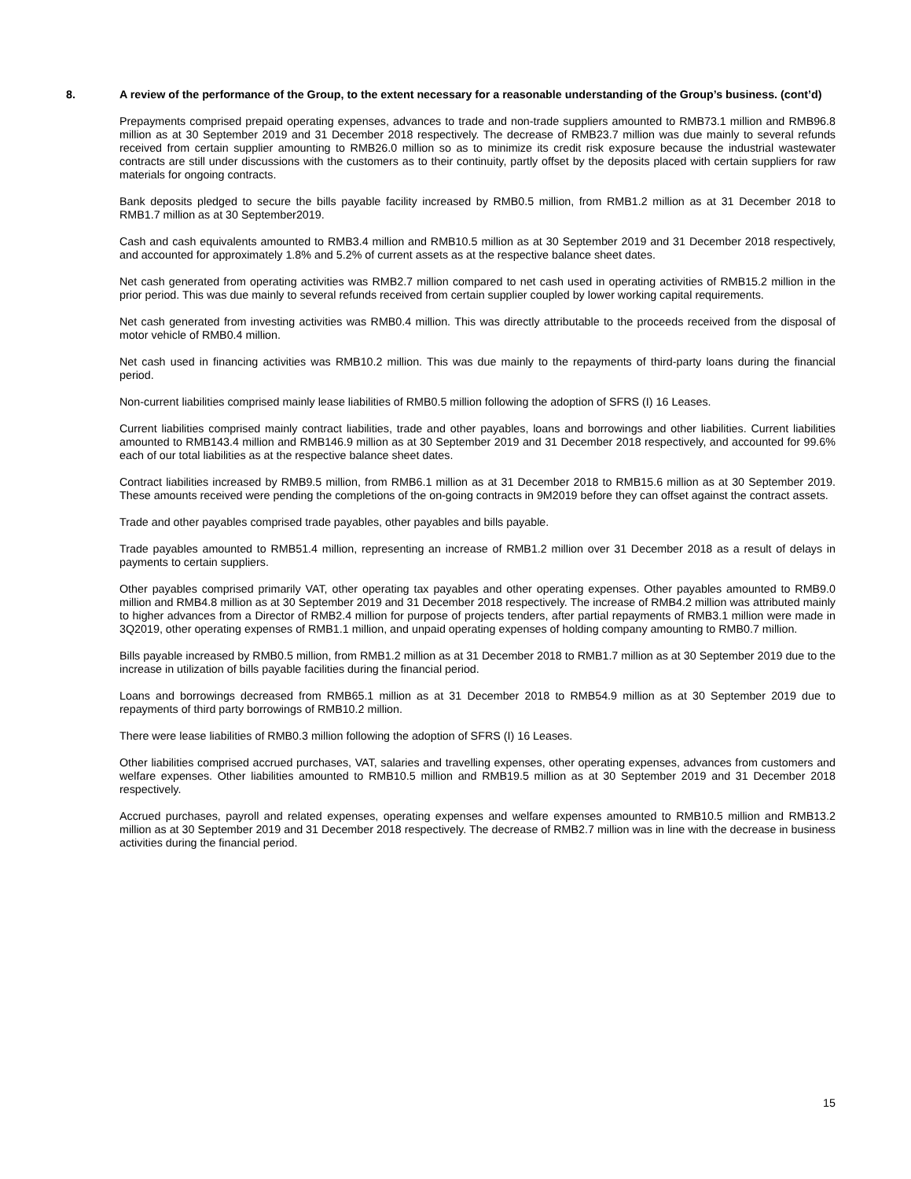8. A review of the performance of the Group, to the extent necessary for a reasonable understanding of the Group’s business. (cont’d)
Prepayments comprised prepaid operating expenses, advances to trade and non-trade suppliers amounted to RMB73.1 million and RMB96.8 million as at 30 September 2019 and 31 December 2018 respectively. The decrease of RMB23.7 million was due mainly to several refunds received from certain supplier amounting to RMB26.0 million so as to minimize its credit risk exposure because the industrial wastewater contracts are still under discussions with the customers as to their continuity, partly offset by the deposits placed with certain suppliers for raw materials for ongoing contracts.
Bank deposits pledged to secure the bills payable facility increased by RMB0.5 million, from RMB1.2 million as at 31 December 2018 to RMB1.7 million as at 30 September2019.
Cash and cash equivalents amounted to RMB3.4 million and RMB10.5 million as at 30 September 2019 and 31 December 2018 respectively, and accounted for approximately 1.8% and 5.2% of current assets as at the respective balance sheet dates.
Net cash generated from operating activities was RMB2.7 million compared to net cash used in operating activities of RMB15.2 million in the prior period. This was due mainly to several refunds received from certain supplier coupled by lower working capital requirements.
Net cash generated from investing activities was RMB0.4 million. This was directly attributable to the proceeds received from the disposal of motor vehicle of RMB0.4 million.
Net cash used in financing activities was RMB10.2 million. This was due mainly to the repayments of third-party loans during the financial period.
Non-current liabilities comprised mainly lease liabilities of RMB0.5 million following the adoption of SFRS (I) 16 Leases.
Current liabilities comprised mainly contract liabilities, trade and other payables, loans and borrowings and other liabilities. Current liabilities amounted to RMB143.4 million and RMB146.9 million as at 30 September 2019 and 31 December 2018 respectively, and accounted for 99.6% each of our total liabilities as at the respective balance sheet dates.
Contract liabilities increased by RMB9.5 million, from RMB6.1 million as at 31 December 2018 to RMB15.6 million as at 30 September 2019. These amounts received were pending the completions of the on-going contracts in 9M2019 before they can offset against the contract assets.
Trade and other payables comprised trade payables, other payables and bills payable.
Trade payables amounted to RMB51.4 million, representing an increase of RMB1.2 million over 31 December 2018 as a result of delays in payments to certain suppliers.
Other payables comprised primarily VAT, other operating tax payables and other operating expenses. Other payables amounted to RMB9.0 million and RMB4.8 million as at 30 September 2019 and 31 December 2018 respectively. The increase of RMB4.2 million was attributed mainly to higher advances from a Director of RMB2.4 million for purpose of projects tenders, after partial repayments of RMB3.1 million were made in 3Q2019, other operating expenses of RMB1.1 million, and unpaid operating expenses of holding company amounting to RMB0.7 million.
Bills payable increased by RMB0.5 million, from RMB1.2 million as at 31 December 2018 to RMB1.7 million as at 30 September 2019 due to the increase in utilization of bills payable facilities during the financial period.
Loans and borrowings decreased from RMB65.1 million as at 31 December 2018 to RMB54.9 million as at 30 September 2019 due to repayments of third party borrowings of RMB10.2 million.
There were lease liabilities of RMB0.3 million following the adoption of SFRS (I) 16 Leases.
Other liabilities comprised accrued purchases, VAT, salaries and travelling expenses, other operating expenses, advances from customers and welfare expenses. Other liabilities amounted to RMB10.5 million and RMB19.5 million as at 30 September 2019 and 31 December 2018 respectively.
Accrued purchases, payroll and related expenses, operating expenses and welfare expenses amounted to RMB10.5 million and RMB13.2 million as at 30 September 2019 and 31 December 2018 respectively. The decrease of RMB2.7 million was in line with the decrease in business activities during the financial period.
15